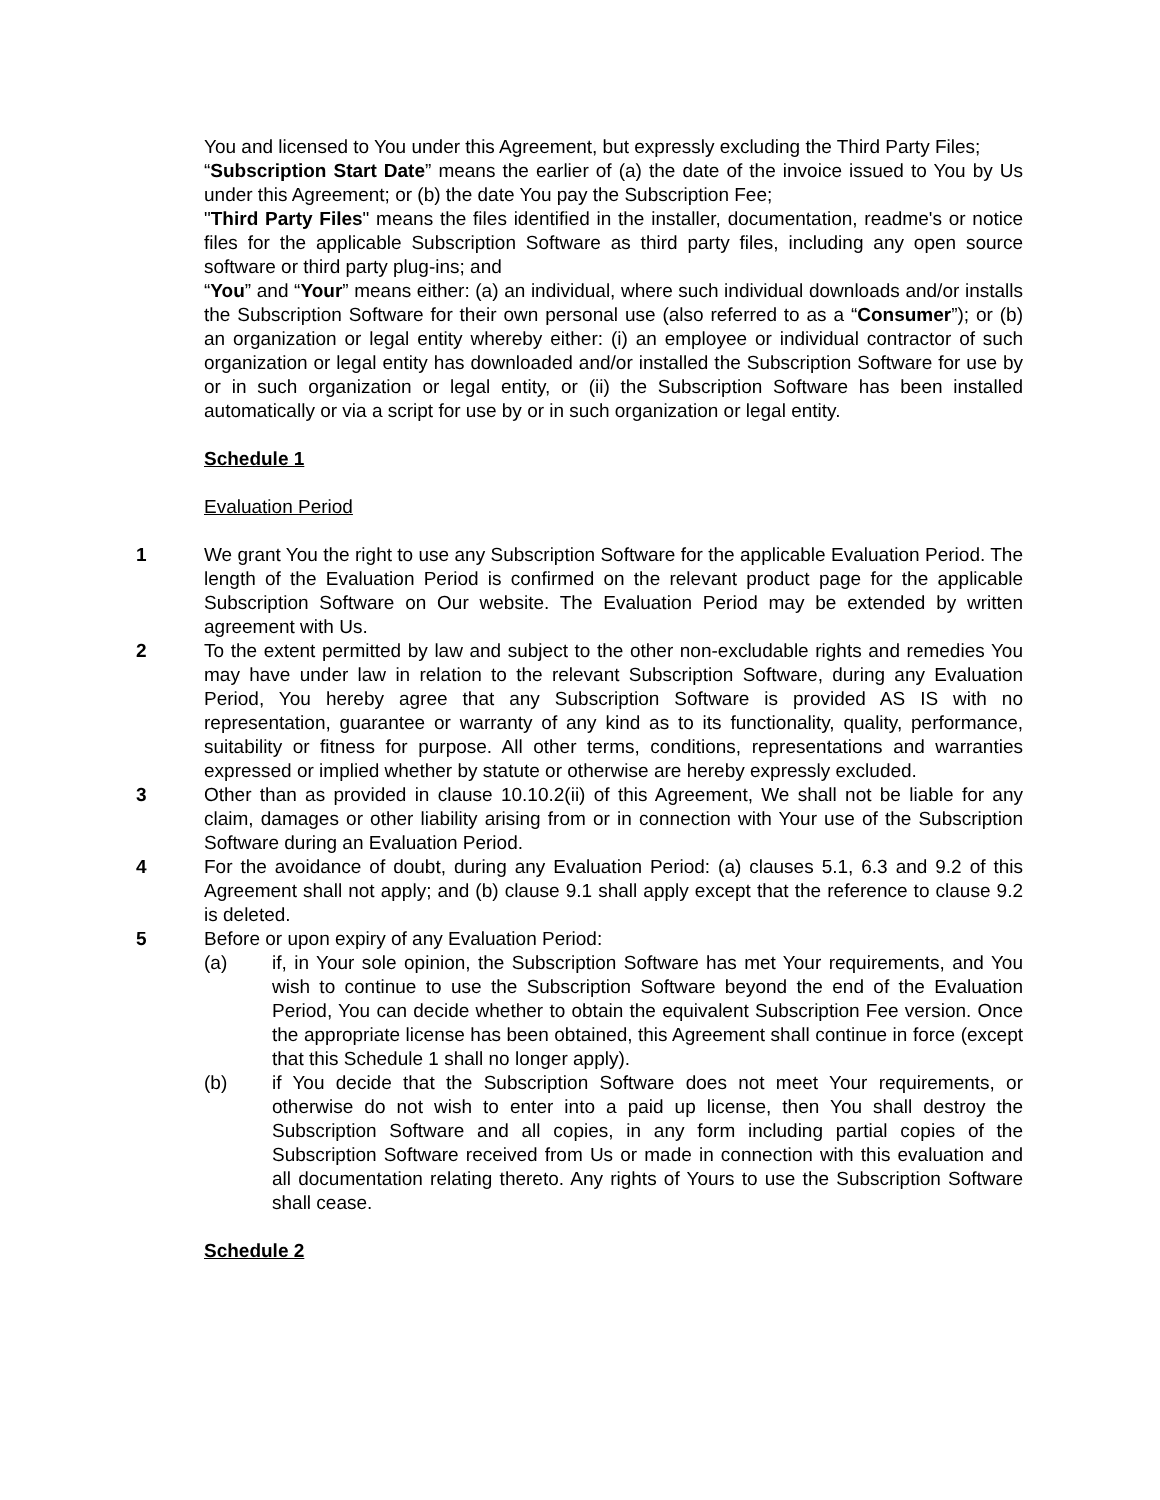You and licensed to You under this Agreement, but expressly excluding the Third Party Files;
“Subscription Start Date” means the earlier of (a) the date of the invoice issued to You by Us under this Agreement; or (b) the date You pay the Subscription Fee;
"Third Party Files" means the files identified in the installer, documentation, readme's or notice files for the applicable Subscription Software as third party files, including any open source software or third party plug-ins; and
“You” and “Your” means either: (a) an individual, where such individual downloads and/or installs the Subscription Software for their own personal use (also referred to as a “Consumer”); or (b) an organization or legal entity whereby either: (i) an employee or individual contractor of such organization or legal entity has downloaded and/or installed the Subscription Software for use by or in such organization or legal entity, or (ii) the Subscription Software has been installed automatically or via a script for use by or in such organization or legal entity.
Schedule 1
Evaluation Period
1 We grant You the right to use any Subscription Software for the applicable Evaluation Period. The length of the Evaluation Period is confirmed on the relevant product page for the applicable Subscription Software on Our website. The Evaluation Period may be extended by written agreement with Us.
2 To the extent permitted by law and subject to the other non-excludable rights and remedies You may have under law in relation to the relevant Subscription Software, during any Evaluation Period, You hereby agree that any Subscription Software is provided AS IS with no representation, guarantee or warranty of any kind as to its functionality, quality, performance, suitability or fitness for purpose. All other terms, conditions, representations and warranties expressed or implied whether by statute or otherwise are hereby expressly excluded.
3 Other than as provided in clause 10.10.2(ii) of this Agreement, We shall not be liable for any claim, damages or other liability arising from or in connection with Your use of the Subscription Software during an Evaluation Period.
4 For the avoidance of doubt, during any Evaluation Period: (a) clauses 5.1, 6.3 and 9.2 of this Agreement shall not apply; and (b) clause 9.1 shall apply except that the reference to clause 9.2 is deleted.
5 Before or upon expiry of any Evaluation Period:
(a) if, in Your sole opinion, the Subscription Software has met Your requirements, and You wish to continue to use the Subscription Software beyond the end of the Evaluation Period, You can decide whether to obtain the equivalent Subscription Fee version. Once the appropriate license has been obtained, this Agreement shall continue in force (except that this Schedule 1 shall no longer apply).
(b) if You decide that the Subscription Software does not meet Your requirements, or otherwise do not wish to enter into a paid up license, then You shall destroy the Subscription Software and all copies, in any form including partial copies of the Subscription Software received from Us or made in connection with this evaluation and all documentation relating thereto. Any rights of Yours to use the Subscription Software shall cease.
Schedule 2